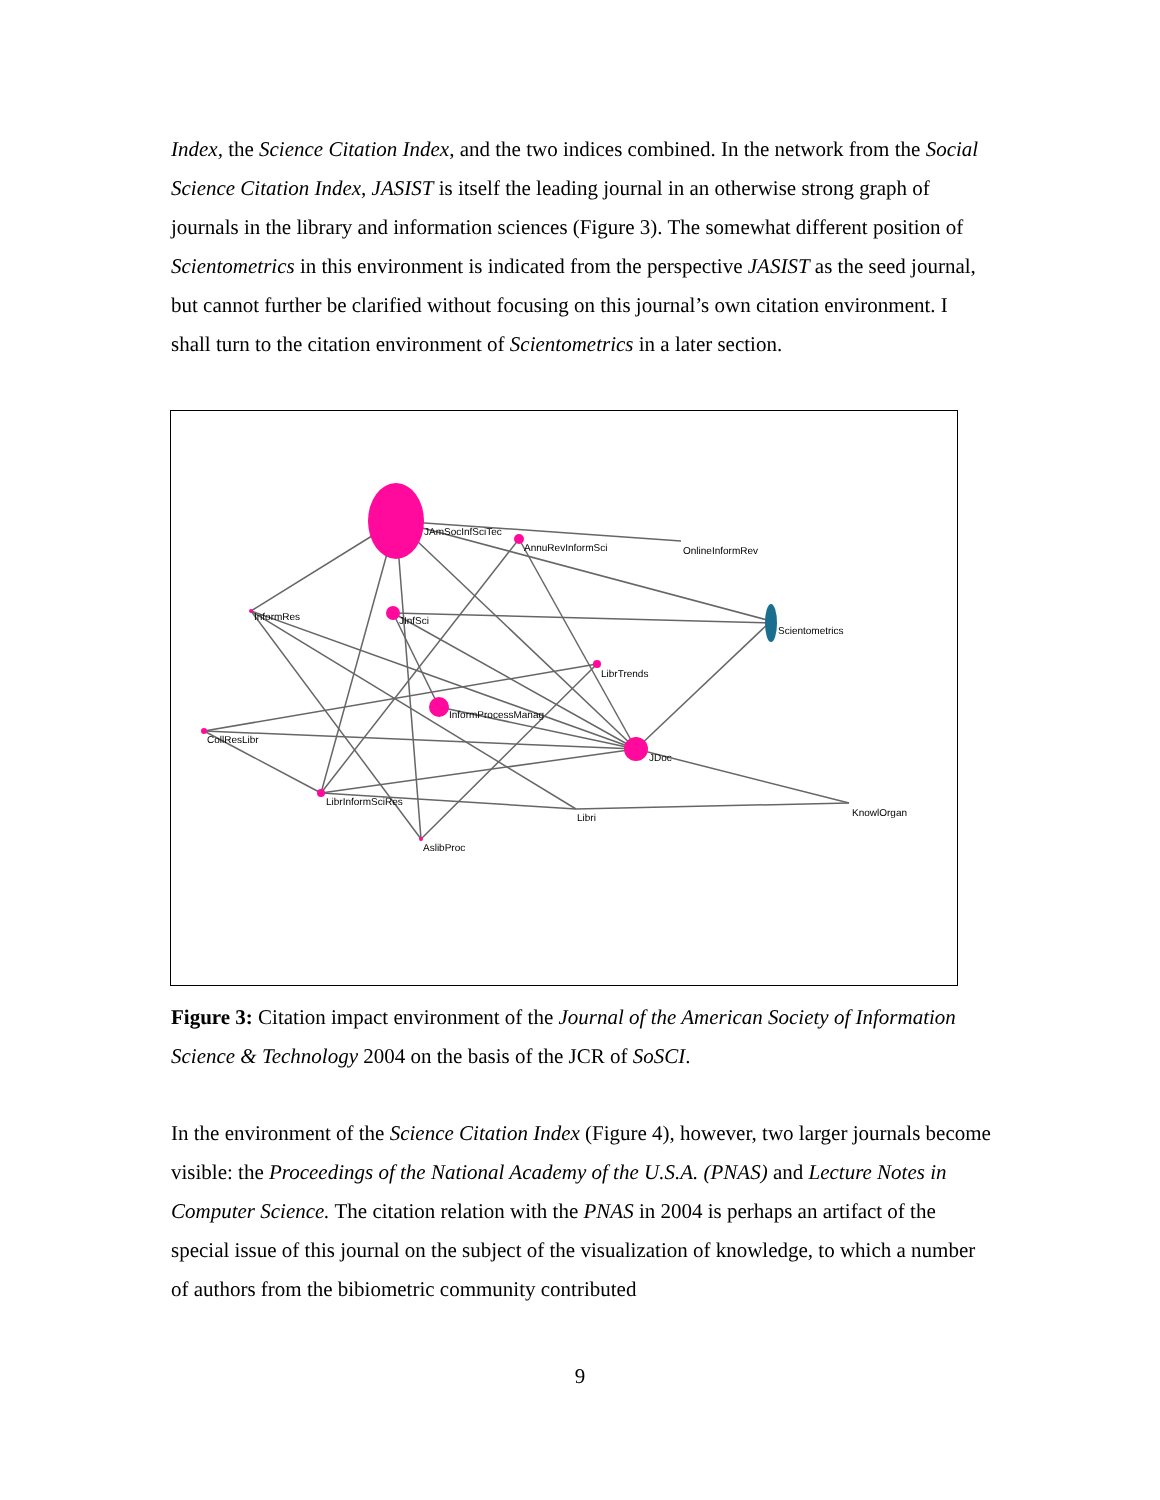Index, the Science Citation Index, and the two indices combined. In the network from the Social Science Citation Index, JASIST is itself the leading journal in an otherwise strong graph of journals in the library and information sciences (Figure 3). The somewhat different position of Scientometrics in this environment is indicated from the perspective JASIST as the seed journal, but cannot further be clarified without focusing on this journal’s own citation environment. I shall turn to the citation environment of Scientometrics in a later section.
JAmSocInfSciTec
AnnuRevInformSci
OnlineInformRev
InformRes
JInfSci
Scientometrics
LibrTrends
InformProcessManag
CollResLibr
JDoc
LibrInformSciRes
Libri
KnowlOrgan
AslibProc
Figure 3: Citation impact environment of the Journal of the American Society of Information Science & Technology 2004 on the basis of the JCR of SoSCI.
In the environment of the Science Citation Index (Figure 4), however, two larger journals become visible: the Proceedings of the National Academy of the U.S.A. (PNAS) and Lecture Notes in Computer Science. The citation relation with the PNAS in 2004 is perhaps an artifact of the special issue of this journal on the subject of the visualization of knowledge, to which a number of authors from the bibiometric community contributed
9